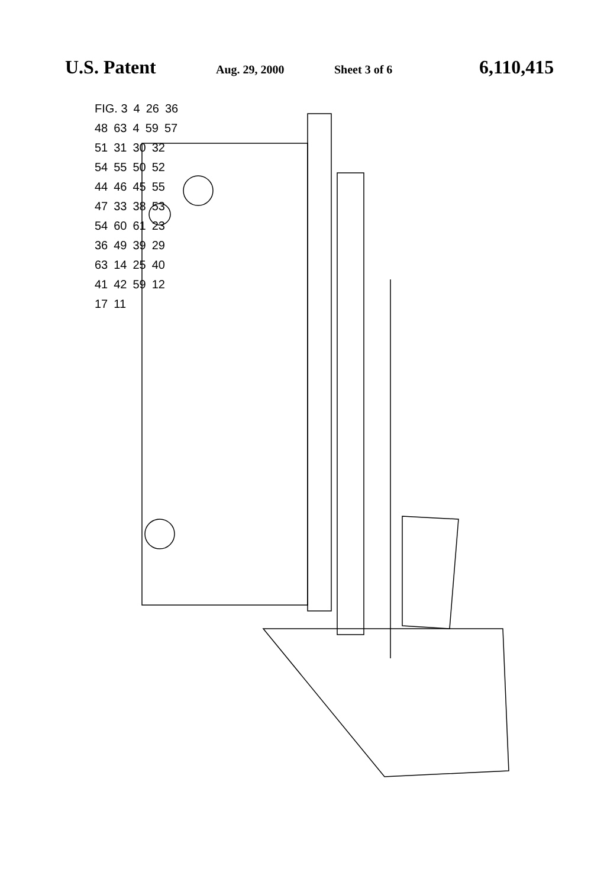U.S. Patent
Aug. 29, 2000 Sheet 3 of 6
6,110,415
FIG. 3 4 26 36 48 63 4 59 57 51 31 30 32 54 55 50 52 44 46 45 55 47 33 38 53 54 60 61 23 36 49 39 29 63 14 25 40 41 42 59 12 17 11